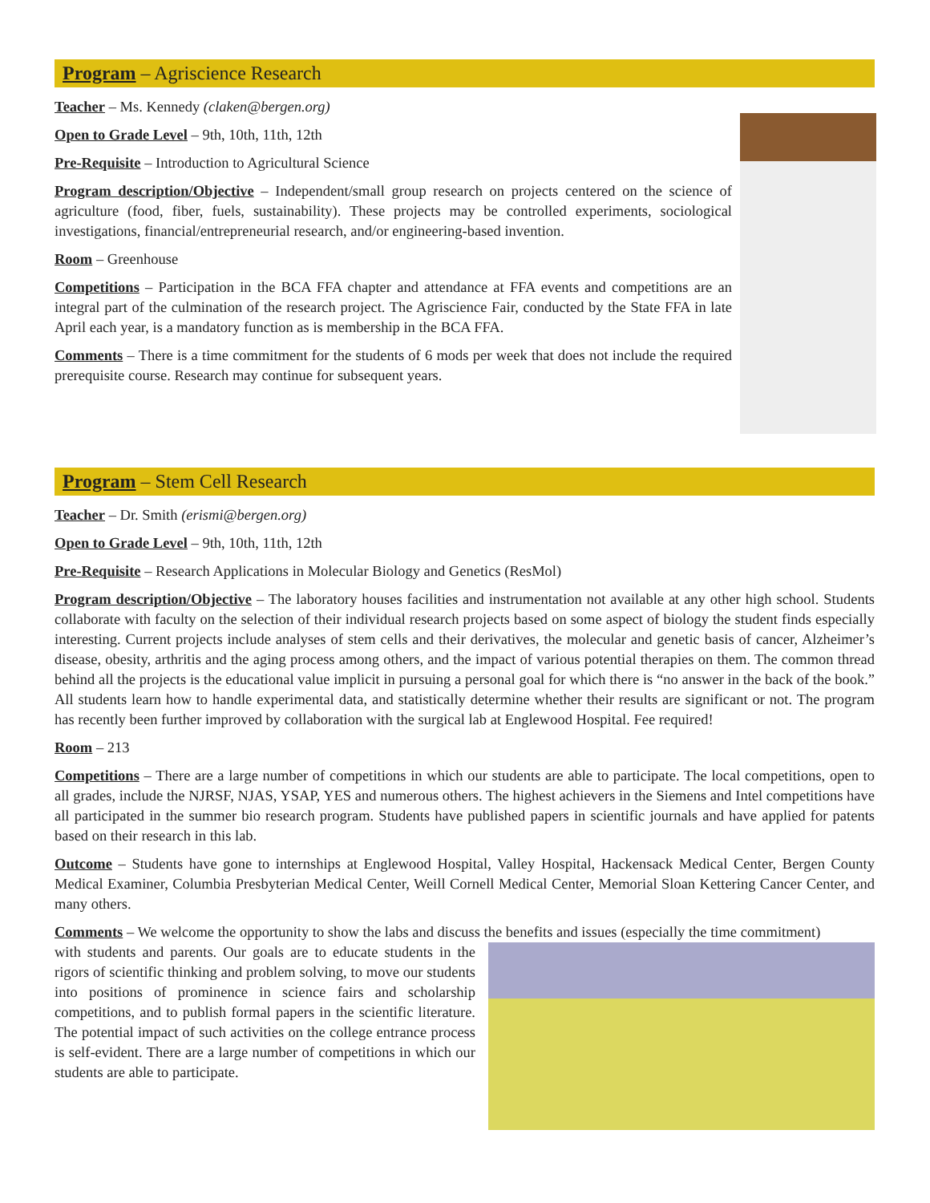Program – Agriscience Research
Teacher – Ms. Kennedy (claken@bergen.org)
Open to Grade Level – 9th, 10th, 11th, 12th
Pre-Requisite – Introduction to Agricultural Science
Program description/Objective – Independent/small group research on projects centered on the science of agriculture (food, fiber, fuels, sustainability). These projects may be controlled experiments, sociological investigations, financial/entrepreneurial research, and/or engineering-based invention.
Room – Greenhouse
Competitions – Participation in the BCA FFA chapter and attendance at FFA events and competitions are an integral part of the culmination of the research project. The Agriscience Fair, conducted by the State FFA in late April each year, is a mandatory function as is membership in the BCA FFA.
Comments – There is a time commitment for the students of 6 mods per week that does not include the required prerequisite course. Research may continue for subsequent years.
Program – Stem Cell Research
Teacher – Dr. Smith (erismi@bergen.org)
Open to Grade Level – 9th, 10th, 11th, 12th
Pre-Requisite – Research Applications in Molecular Biology and Genetics (ResMol)
Program description/Objective – The laboratory houses facilities and instrumentation not available at any other high school. Students collaborate with faculty on the selection of their individual research projects based on some aspect of biology the student finds especially interesting. Current projects include analyses of stem cells and their derivatives, the molecular and genetic basis of cancer, Alzheimer’s disease, obesity, arthritis and the aging process among others, and the impact of various potential therapies on them. The common thread behind all the projects is the educational value implicit in pursuing a personal goal for which there is “no answer in the back of the book.” All students learn how to handle experimental data, and statistically determine whether their results are significant or not. The program has recently been further improved by collaboration with the surgical lab at Englewood Hospital. Fee required!
Room – 213
Competitions – There are a large number of competitions in which our students are able to participate. The local competitions, open to all grades, include the NJRSF, NJAS, YSAP, YES and numerous others. The highest achievers in the Siemens and Intel competitions have all participated in the summer bio research program. Students have published papers in scientific journals and have applied for patents based on their research in this lab.
Outcome – Students have gone to internships at Englewood Hospital, Valley Hospital, Hackensack Medical Center, Bergen County Medical Examiner, Columbia Presbyterian Medical Center, Weill Cornell Medical Center, Memorial Sloan Kettering Cancer Center, and many others.
Comments – We welcome the opportunity to show the labs and discuss the benefits and issues (especially the time commitment)
with students and parents. Our goals are to educate students in the rigors of scientific thinking and problem solving, to move our students into positions of prominence in science fairs and scholarship competitions, and to publish formal papers in the scientific literature. The potential impact of such activities on the college entrance process is self-evident. There are a large number of competitions in which our students are able to participate.